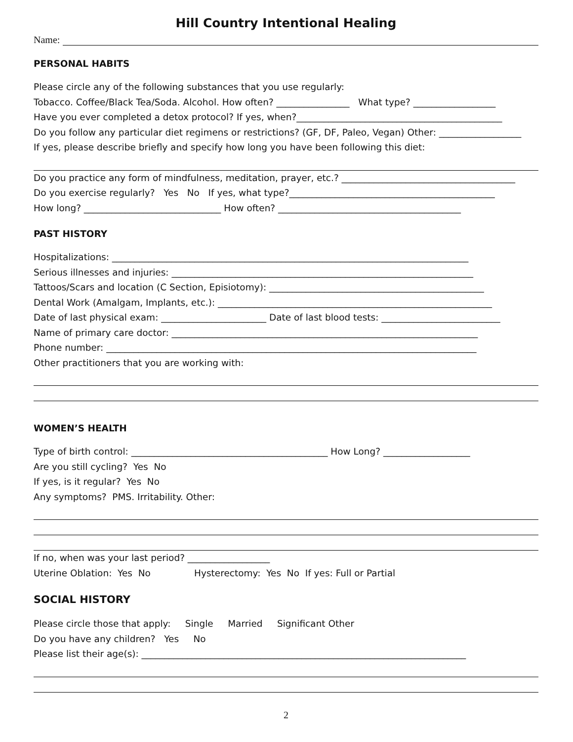Hill Country Intentional Healing
Name:
PERSONAL HABITS
Please circle any of the following substances that you use regularly:
Tobacco. Coffee/Black Tea/Soda. Alcohol. How often? ________________ What type? __________________
Have you ever completed a detox protocol? If yes, when?_____________________________________________
Do you follow any particular diet regimens or restrictions? (GF, DF, Paleo, Vegan) Other: __________________
If yes, please describe briefly and specify how long you have been following this diet:
Do you practice any form of mindfulness, meditation, prayer, etc.? ______________________________________
Do you exercise regularly? Yes No If yes, what type?_____________________________________________
How long? ______________________________ How often? ________________________________________
PAST HISTORY
Hospitalizations: ______________________________________________________________________________
Serious illnesses and injuries: __________________________________________________________________
Tattoos/Scars and location (C Section, Episiotomy): _______________________________________________
Dental Work (Amalgam, Implants, etc.): ____________________________________________________________
Date of last physical exam: _______________________ Date of last blood tests: __________________________
Name of primary care doctor: ___________________________________________________________________
Phone number: _________________________________________________________________________________
Other practitioners that you are working with:
WOMEN’S HEALTH
Type of birth control: ___________________________________________ How Long? ___________________
Are you still cycling? Yes No
If yes, is it regular? Yes No
Any symptoms? PMS. Irritability. Other:
If no, when was your last period? __________________
Uterine Oblation: Yes No Hysterectomy: Yes No If yes: Full or Partial
SOCIAL HISTORY
Please circle those that apply: Single Married Significant Other
Do you have any children? Yes No
Please list their age(s): _______________________________________________________________________
2